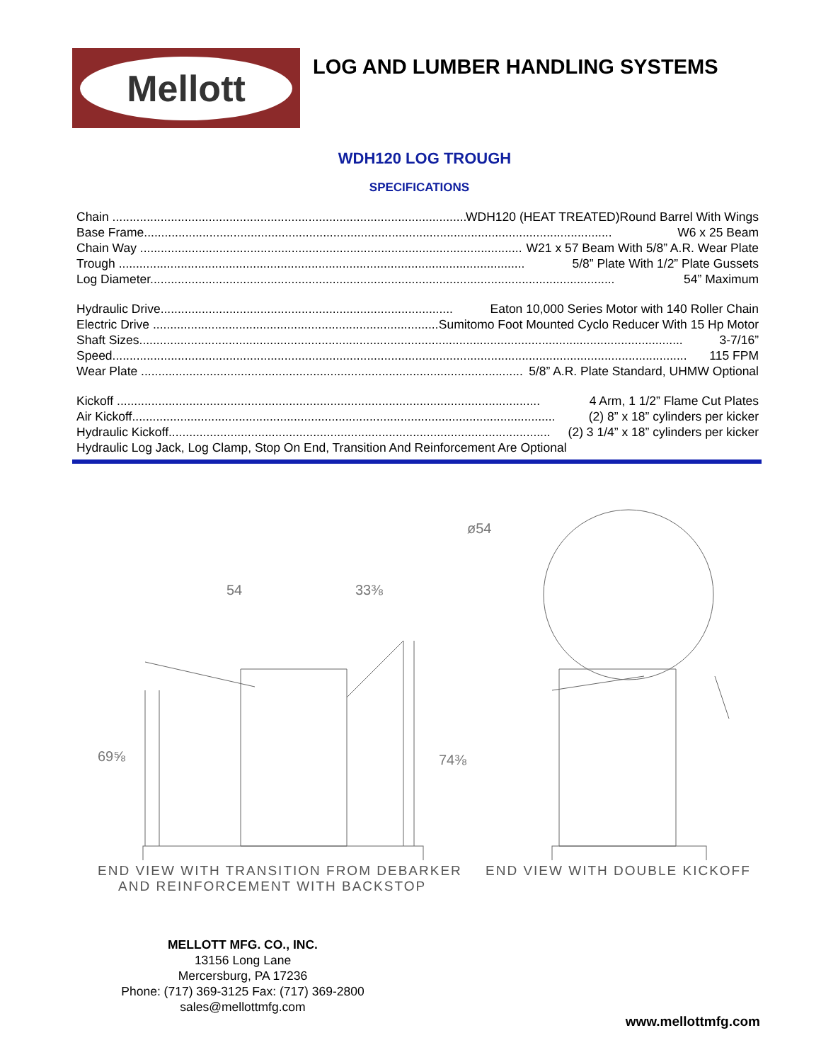Mellott
LOG AND LUMBER HANDLING SYSTEMS
WDH120 LOG TROUGH
SPECIFICATIONS
Chain ........................................................................................................ WDH120 (HEAT TREATED)Round Barrel With Wings
Base Frame........................................................................................................................................ W6 x 25 Beam
Chain Way ............................................................................................................... W21 x 57 Beam With 5/8” A.R. Wear Plate
Trough ...................................................................................................................... 5/8” Plate With 1/2” Plate Gussets
Log Diameter....................................................................................................................................... 54” Maximum
Hydraulic Drive..................................................................................... Eaton 10,000 Series Motor with 140 Roller Chain
Electric Drive ..................................................................................... Sumitomo Foot Mounted Cyclo Reducer With 15 Hp Motor
Shaft Sizes.............................................................................................................................................................. 3-7/16”
Speed....................................................................................................................................................................... 115 FPM
Wear Plate ............................................................................................................... 5/8” A.R. Plate Standard, UHMW Optional
Kickoff ........................................................................................................................... 4 Arm, 1 1/2” Flame Cut Plates
Air Kickoff........................................................................................................................... (2) 8” x 18” cylinders per kicker
Hydraulic Kickoff............................................................................................................... (2) 3 1/4” x 18” cylinders per kicker
Hydraulic Log Jack, Log Clamp, Stop On End, Transition And Reinforcement Are Optional
ø54
54
33⅜
69⅝
74⅜
END VIEW WITH TRANSITION FROM DEBARKER
AND REINFORCEMENT WITH BACKSTOP
END VIEW WITH DOUBLE KICKOFF
MELLOTT MFG. CO., INC.
13156 Long Lane
Mercersburg, PA 17236
Phone: (717) 369-3125 Fax: (717) 369-2800
sales@mellottmfg.com
www.mellottmfg.com